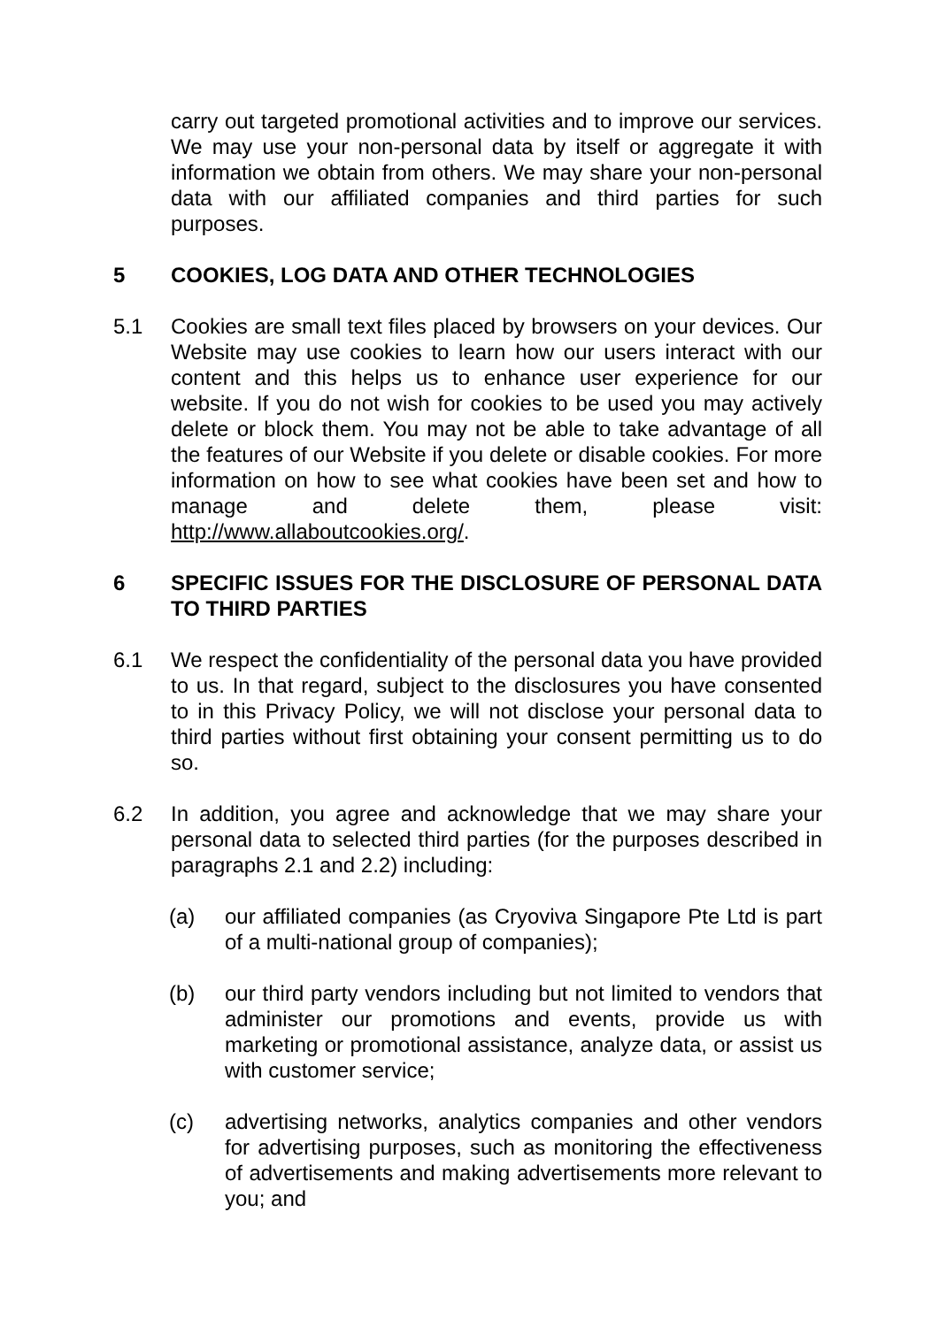carry out targeted promotional activities and to improve our services. We may use your non-personal data by itself or aggregate it with information we obtain from others. We may share your non-personal data with our affiliated companies and third parties for such purposes.
5 COOKIES, LOG DATA AND OTHER TECHNOLOGIES
5.1 Cookies are small text files placed by browsers on your devices. Our Website may use cookies to learn how our users interact with our content and this helps us to enhance user experience for our website. If you do not wish for cookies to be used you may actively delete or block them. You may not be able to take advantage of all the features of our Website if you delete or disable cookies. For more information on how to see what cookies have been set and how to manage and delete them, please visit: http://www.allaboutcookies.org/.
6 SPECIFIC ISSUES FOR THE DISCLOSURE OF PERSONAL DATA TO THIRD PARTIES
6.1 We respect the confidentiality of the personal data you have provided to us. In that regard, subject to the disclosures you have consented to in this Privacy Policy, we will not disclose your personal data to third parties without first obtaining your consent permitting us to do so.
6.2 In addition, you agree and acknowledge that we may share your personal data to selected third parties (for the purposes described in paragraphs 2.1 and 2.2) including:
(a) our affiliated companies (as Cryoviva Singapore Pte Ltd is part of a multi-national group of companies);
(b) our third party vendors including but not limited to vendors that administer our promotions and events, provide us with marketing or promotional assistance, analyze data, or assist us with customer service;
(c) advertising networks, analytics companies and other vendors for advertising purposes, such as monitoring the effectiveness of advertisements and making advertisements more relevant to you; and